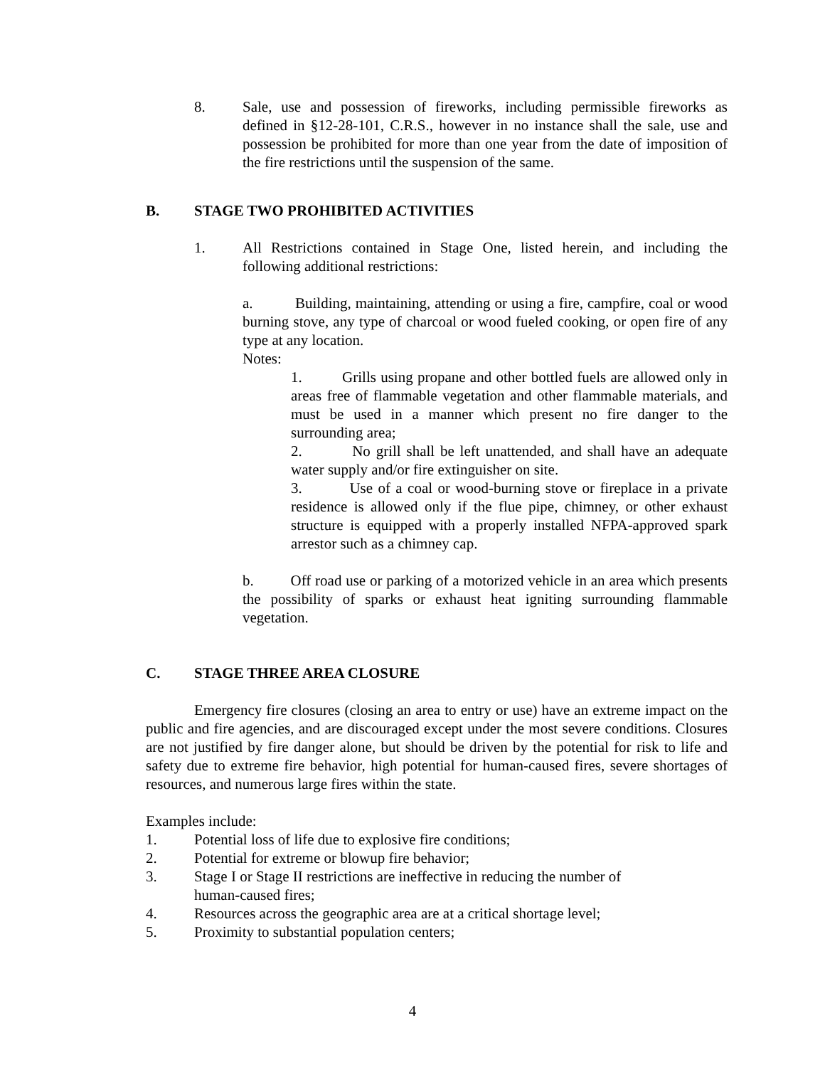8. Sale, use and possession of fireworks, including permissible fireworks as defined in §12-28-101, C.R.S., however in no instance shall the sale, use and possession be prohibited for more than one year from the date of imposition of the fire restrictions until the suspension of the same.
B. STAGE TWO PROHIBITED ACTIVITIES
1. All Restrictions contained in Stage One, listed herein, and including the following additional restrictions:
a. Building, maintaining, attending or using a fire, campfire, coal or wood burning stove, any type of charcoal or wood fueled cooking, or open fire of any type at any location.
Notes:
1. Grills using propane and other bottled fuels are allowed only in areas free of flammable vegetation and other flammable materials, and must be used in a manner which present no fire danger to the surrounding area;
2. No grill shall be left unattended, and shall have an adequate water supply and/or fire extinguisher on site.
3. Use of a coal or wood-burning stove or fireplace in a private residence is allowed only if the flue pipe, chimney, or other exhaust structure is equipped with a properly installed NFPA-approved spark arrestor such as a chimney cap.
b. Off road use or parking of a motorized vehicle in an area which presents the possibility of sparks or exhaust heat igniting surrounding flammable vegetation.
C. STAGE THREE AREA CLOSURE
Emergency fire closures (closing an area to entry or use) have an extreme impact on the public and fire agencies, and are discouraged except under the most severe conditions. Closures are not justified by fire danger alone, but should be driven by the potential for risk to life and safety due to extreme fire behavior, high potential for human-caused fires, severe shortages of resources, and numerous large fires within the state.
Examples include:
1. Potential loss of life due to explosive fire conditions;
2. Potential for extreme or blowup fire behavior;
3. Stage I or Stage II restrictions are ineffective in reducing the number of
human-caused fires;
4. Resources across the geographic area are at a critical shortage level;
5. Proximity to substantial population centers;
4